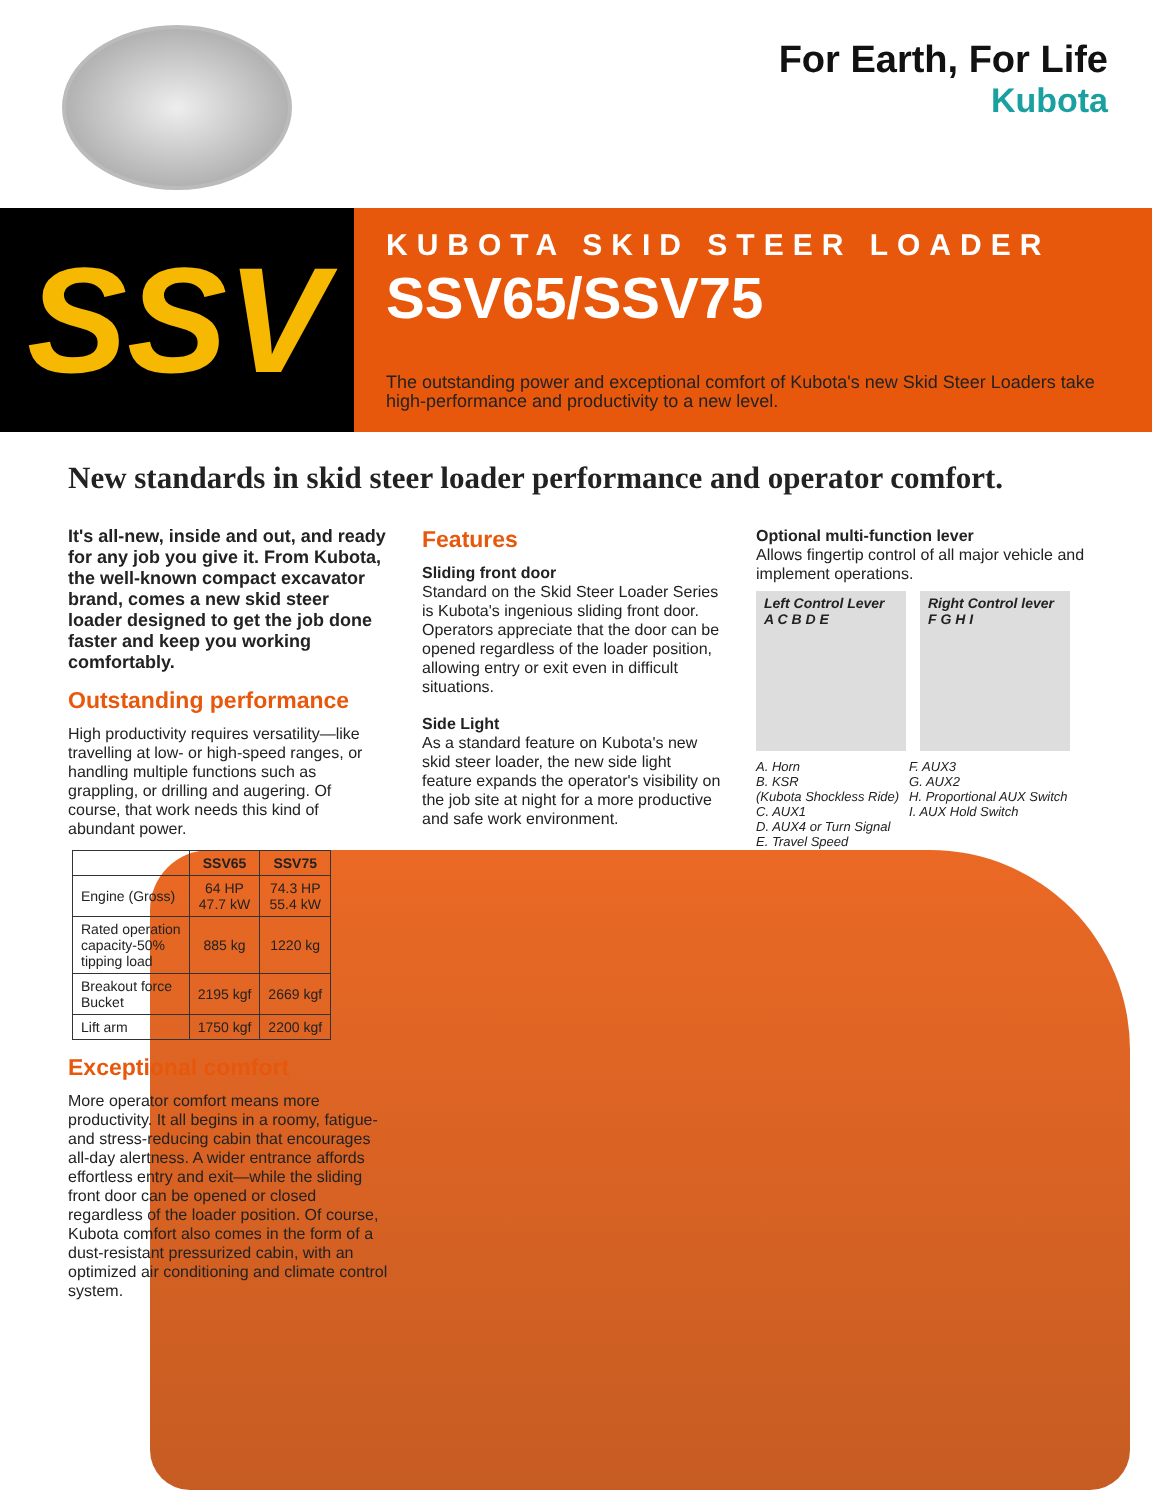For Earth, For Life
Kubota
SSV
KUBOTA SKID STEER LOADER
SSV65/SSV75
The outstanding power and exceptional comfort of Kubota's new Skid Steer Loaders take high-performance and productivity to a new level.
New standards in skid steer loader performance and operator comfort.
It's all-new, inside and out, and ready for any job you give it. From Kubota, the well-known compact excavator brand, comes a new skid steer loader designed to get the job done faster and keep you working comfortably.
Outstanding performance
High productivity requires versatility—like travelling at low- or high-speed ranges, or handling multiple functions such as grappling, or drilling and augering. Of course, that work needs this kind of abundant power.
| | SSV65 | SSV75 |
| --- | --- | --- |
| Engine (Gross) | 64 HP 47.7 kW | 74.3 HP 55.4 kW |
| Rated operation capacity-50% tipping load | 885 kg | 1220 kg |
| Breakout force Bucket | 2195 kgf | 2669 kgf |
| Lift arm | 1750 kgf | 2200 kgf |
Exceptional comfort
More operator comfort means more productivity. It all begins in a roomy, fatigue- and stress-reducing cabin that encourages all-day alertness. A wider entrance affords effortless entry and exit—while the sliding front door can be opened or closed regardless of the loader position. Of course, Kubota comfort also comes in the form of a dust-resistant pressurized cabin, with an optimized air conditioning and climate control system.
Features
Sliding front door
Standard on the Skid Steer Loader Series is Kubota's ingenious sliding front door. Operators appreciate that the door can be opened regardless of the loader position, allowing entry or exit even in difficult situations.
Side Light
As a standard feature on Kubota's new skid steer loader, the new side light feature expands the operator's visibility on the job site at night for a more productive and safe work environment.
Optional multi-function lever
Allows fingertip control of all major vehicle and implement operations.
Left Control Lever
A C B D E
Right Control lever
F G H I
A. Horn
B. KSR
(Kubota Shockless Ride)
C. AUX1
D. AUX4 or Turn Signal
E. Travel Speed
F. AUX3
G. AUX2
H. Proportional AUX Switch
I. AUX Hold Switch